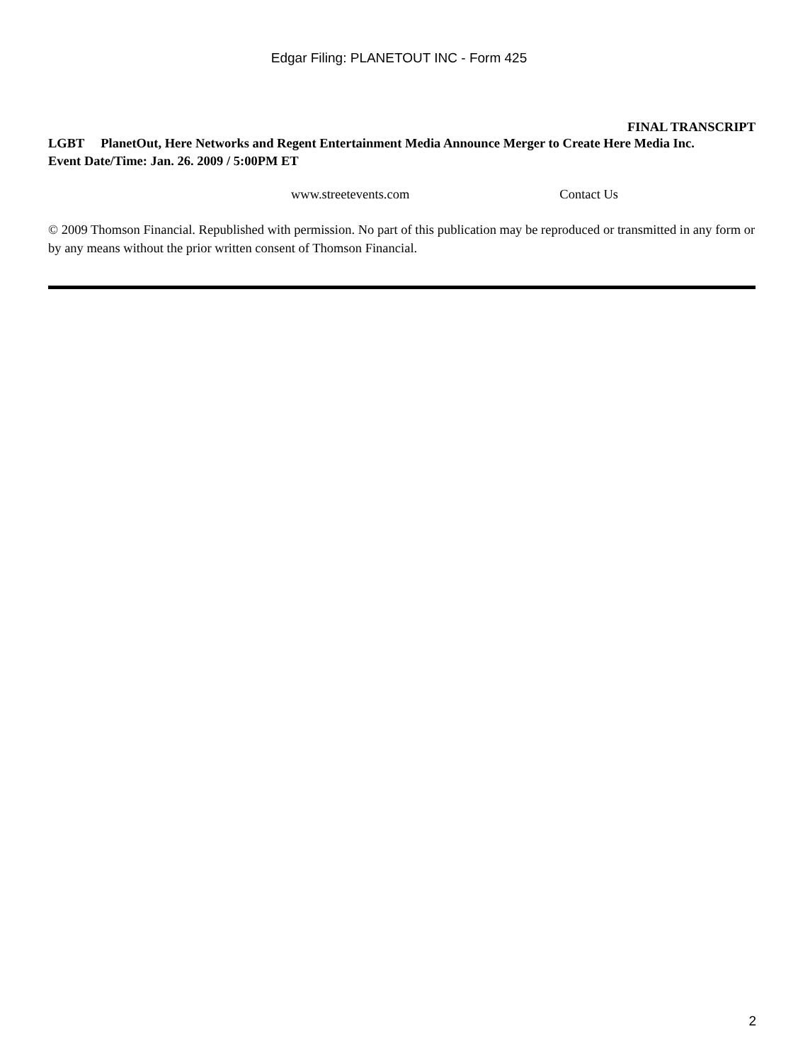Edgar Filing: PLANETOUT INC - Form 425
FINAL TRANSCRIPT
LGBT PlanetOut, Here Networks and Regent Entertainment Media Announce Merger to Create Here Media Inc.
Event Date/Time: Jan. 26. 2009 / 5:00PM ET
www.streetevents.com Contact Us
© 2009 Thomson Financial. Republished with permission. No part of this publication may be reproduced or transmitted in any form or by any means without the prior written consent of Thomson Financial.
2